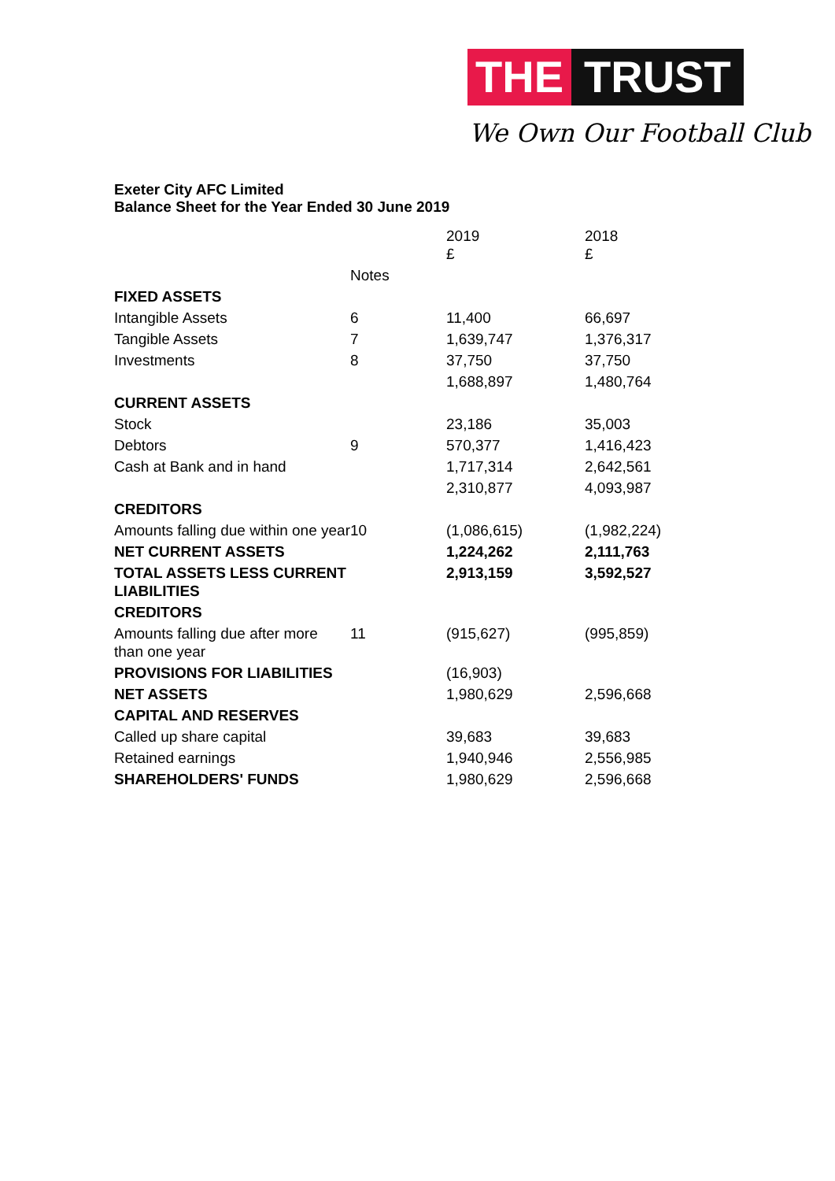THE TRUST
We Own Our Football Club
Exeter City AFC Limited
Balance Sheet for the Year Ended 30 June 2019
| | | 2019 £ | 2018 £ |
| --- | --- | --- | --- |
| | Notes | | |
| FIXED ASSETS | | | |
| Intangible Assets | 6 | 11,400 | 66,697 |
| Tangible Assets | 7 | 1,639,747 | 1,376,317 |
| Investments | 8 | 37,750 | 37,750 |
| | | 1,688,897 | 1,480,764 |
| CURRENT ASSETS | | | |
| Stock | | 23,186 | 35,003 |
| Debtors | 9 | 570,377 | 1,416,423 |
| Cash at Bank and in hand | | 1,717,314 | 2,642,561 |
| | | 2,310,877 | 4,093,987 |
| CREDITORS | | | |
| Amounts falling due within one year | 10 | (1,086,615) | (1,982,224) |
| NET CURRENT ASSETS | | 1,224,262 | 2,111,763 |
| TOTAL ASSETS LESS CURRENT LIABILITIES | | 2,913,159 | 3,592,527 |
| CREDITORS | | | |
| Amounts falling due after more than one year | 11 | (915,627) | (995,859) |
| PROVISIONS FOR LIABILITIES | | (16,903) | |
| NET ASSETS | | 1,980,629 | 2,596,668 |
| CAPITAL AND RESERVES | | | |
| Called up share capital | | 39,683 | 39,683 |
| Retained earnings | | 1,940,946 | 2,556,985 |
| SHAREHOLDERS' FUNDS | | 1,980,629 | 2,596,668 |